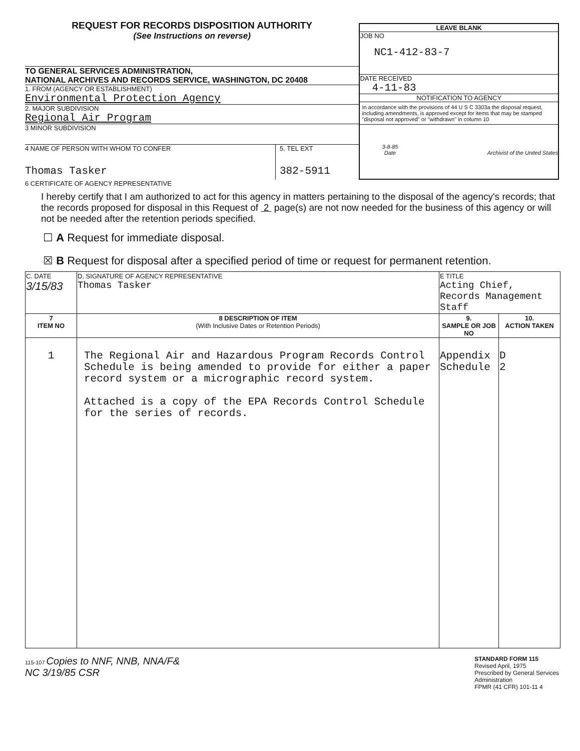REQUEST FOR RECORDS DISPOSITION AUTHORITY
(See Instructions on reverse)
TO GENERAL SERVICES ADMINISTRATION,
NATIONAL ARCHIVES AND RECORDS SERVICE, WASHINGTON, DC 20408
1. FROM (AGENCY OR ESTABLISHMENT)
Environmental Protection Agency
2. MAJOR SUBDIVISION
Regional Air Program
3 MINOR SUBDIVISION
4 NAME OF PERSON WITH WHOM TO CONFER
Thomas Tasker
5. TEL EXT
382-5911
LEAVE BLANK
JOB NO
NC1-412-83-7
DATE RECEIVED
4-11-83
NOTIFICATION TO AGENCY
In accordance with the provisions of 44 U S C 3303a the disposal request, including amendments, is approved except for items that may be stamped "disposal not approved" or "withdrawn" in column 10
3-8-85
Date Archivist of the United States
6 CERTIFICATE OF AGENCY REPRESENTATIVE
I hereby certify that I am authorized to act for this agency in matters pertaining to the disposal of the agency's records; that the records proposed for disposal in this Request of 2 page(s) are not now needed for the business of this agency or will not be needed after the retention periods specified.
☐ A Request for immediate disposal.
☒ B Request for disposal after a specified period of time or request for permanent retention.
| C. DATE 3/15/83 | D. SIGNATURE OF AGENCY REPRESENTATIVE Thomas Tasker | E TITLE Acting Chief, Records Management Staff | |
| 7 ITEM NO | 8 DESCRIPTION OF ITEM (With Inclusive Dates or Retention Periods) | 9. SAMPLE OR JOB NO | 10. ACTION TAKEN |
| 1 | The Regional Air and Hazardous Program Records Control Schedule is being amended to provide for either a paper record system or a micrographic record system. Attached is a copy of the EPA Records Control Schedule for the series of records. | Appendix Schedule | D 2 |
115-107 Copies to NNF, NNB, NNA/F&
NC 3/19/85 CSR
STANDARD FORM 115
Revised April, 1975
Prescribed by General Services
Administration
FPMR (41 CFR) 101-11 4